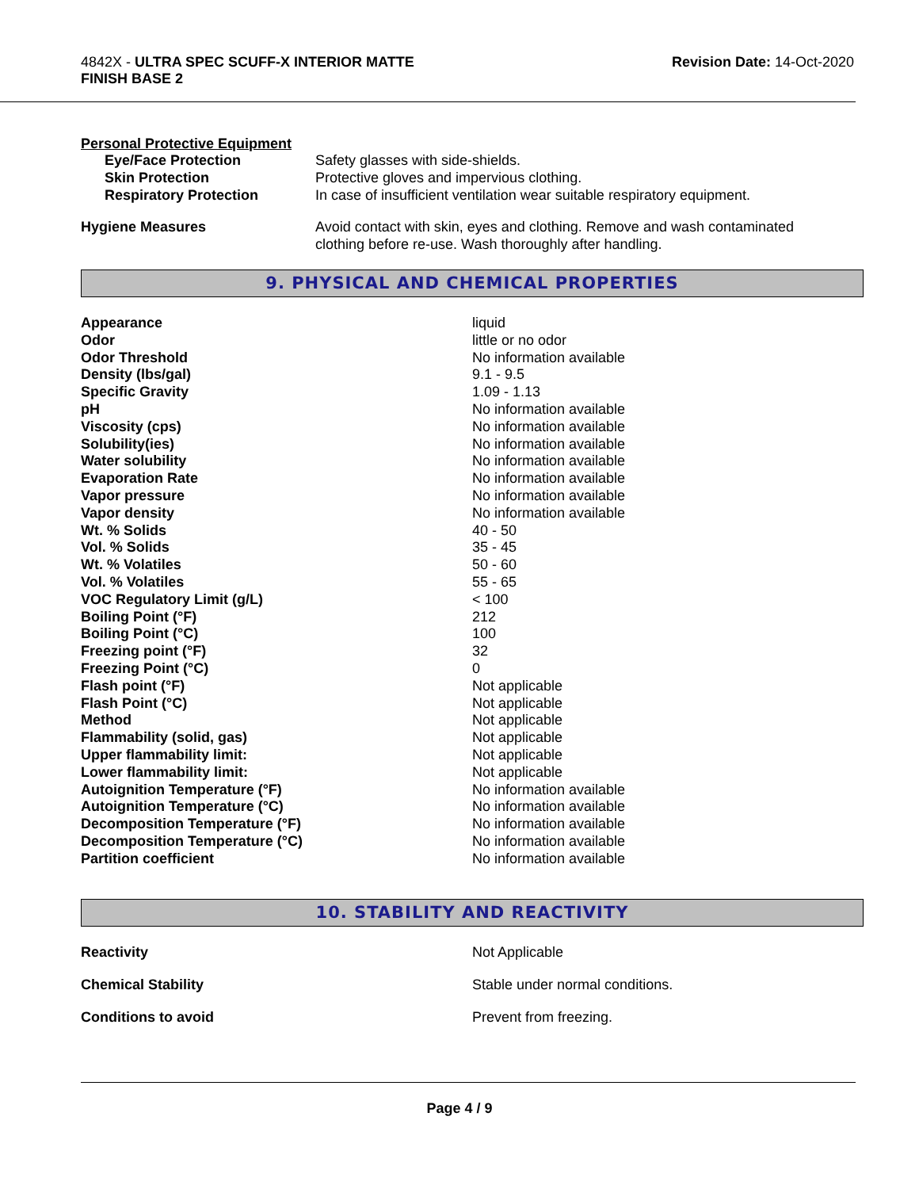4842X - ULTRA SPEC SCUFF-X INTERIOR MATTE
FINISH BASE 2
Revision Date: 14-Oct-2020
Personal Protective Equipment
| Eye/Face Protection | Safety glasses with side-shields. |
| Skin Protection | Protective gloves and impervious clothing. |
| Respiratory Protection | In case of insufficient ventilation wear suitable respiratory equipment. |
| Hygiene Measures | Avoid contact with skin, eyes and clothing. Remove and wash contaminated clothing before re-use. Wash thoroughly after handling. |
9. PHYSICAL AND CHEMICAL PROPERTIES
| Appearance | liquid |
| Odor | little or no odor |
| Odor Threshold | No information available |
| Density (lbs/gal) | 9.1 - 9.5 |
| Specific Gravity | 1.09 - 1.13 |
| pH | No information available |
| Viscosity (cps) | No information available |
| Solubility(ies) | No information available |
| Water solubility | No information available |
| Evaporation Rate | No information available |
| Vapor pressure | No information available |
| Vapor density | No information available |
| Wt. % Solids | 40 - 50 |
| Vol. % Solids | 35 - 45 |
| Wt. % Volatiles | 50 - 60 |
| Vol. % Volatiles | 55 - 65 |
| VOC Regulatory Limit (g/L) | < 100 |
| Boiling Point (°F) | 212 |
| Boiling Point (°C) | 100 |
| Freezing point (°F) | 32 |
| Freezing Point (°C) | 0 |
| Flash point (°F) | Not applicable |
| Flash Point (°C) | Not applicable |
| Method | Not applicable |
| Flammability (solid, gas) | Not applicable |
| Upper flammability limit: | Not applicable |
| Lower flammability limit: | Not applicable |
| Autoignition Temperature (°F) | No information available |
| Autoignition Temperature (°C) | No information available |
| Decomposition Temperature (°F) | No information available |
| Decomposition Temperature (°C) | No information available |
| Partition coefficient | No information available |
10. STABILITY AND REACTIVITY
| Reactivity | Not Applicable |
| Chemical Stability | Stable under normal conditions. |
| Conditions to avoid | Prevent from freezing. |
Page 4 / 9